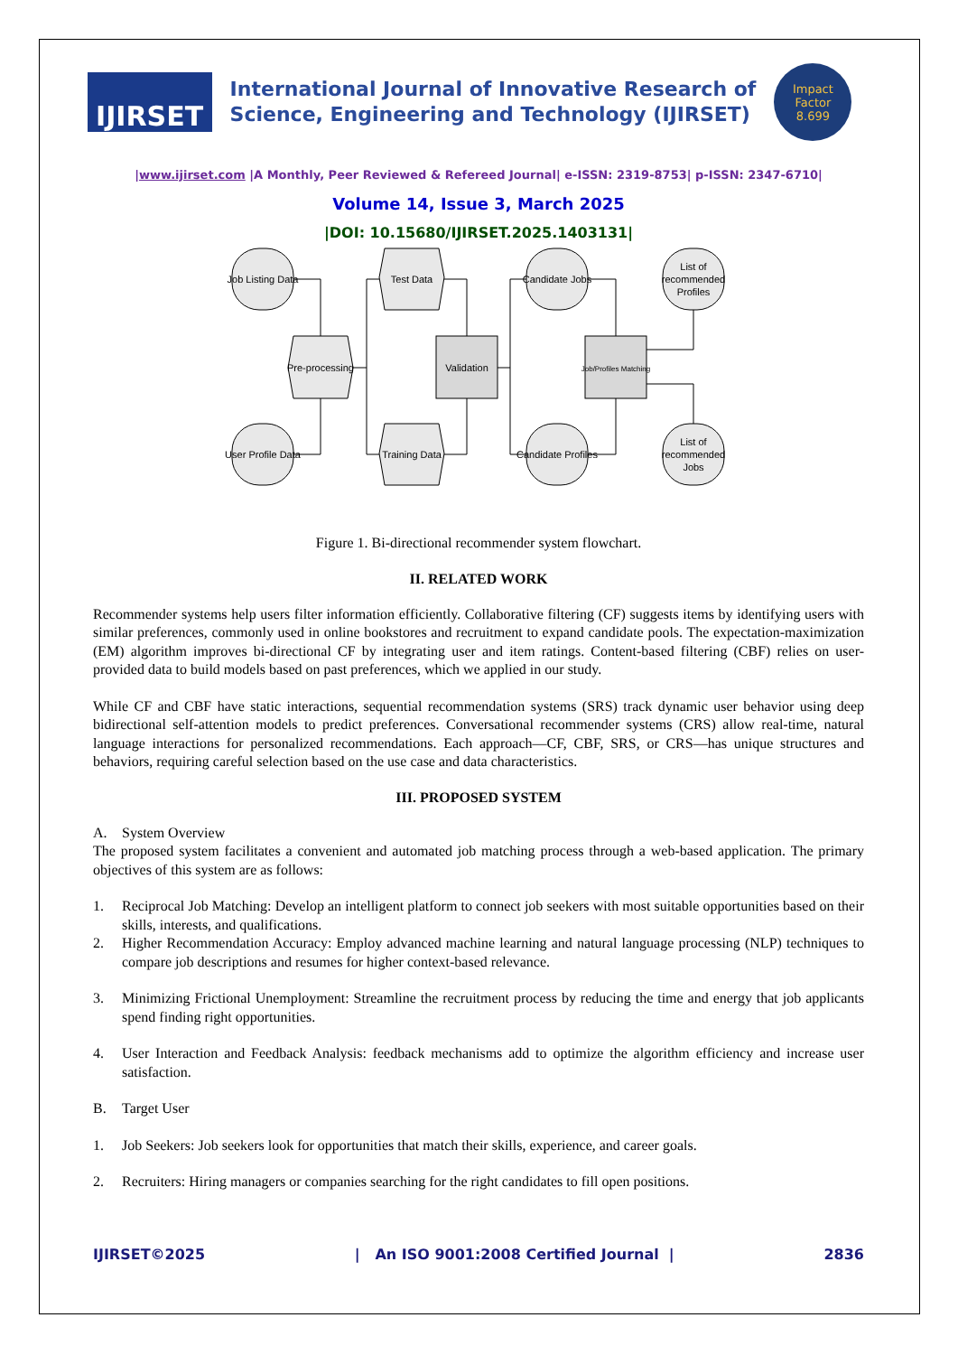IJIRSET
International Journal of Innovative Research of
Science, Engineering and Technology (IJIRSET)
Impact
Factor
8.699
|www.ijirset.com |A Monthly, Peer Reviewed & Refereed Journal| e-ISSN: 2319-8753| p-ISSN: 2347-6710|
Volume 14, Issue 3, March 2025
|DOI: 10.15680/IJIRSET.2025.1403131|
Job Listing Data
User Profile Data
Pre-processing
Test Data
Training Data
Validation
Candidate Jobs
Candidate Profiles
Job/Profiles Matching
List of
recommended
Profiles
List of
recommended
Jobs
Figure 1. Bi-directional recommender system flowchart.
II. RELATED WORK
Recommender systems help users filter information efficiently. Collaborative filtering (CF) suggests items by identifying users with similar preferences, commonly used in online bookstores and recruitment to expand candidate pools. The expectation-maximization (EM) algorithm improves bi-directional CF by integrating user and item ratings. Content-based filtering (CBF) relies on user-provided data to build models based on past preferences, which we applied in our study.
While CF and CBF have static interactions, sequential recommendation systems (SRS) track dynamic user behavior using deep bidirectional self-attention models to predict preferences. Conversational recommender systems (CRS) allow real-time, natural language interactions for personalized recommendations. Each approach—CF, CBF, SRS, or CRS—has unique structures and behaviors, requiring careful selection based on the use case and data characteristics.
III. PROPOSED SYSTEM
A. System Overview
The proposed system facilitates a convenient and automated job matching process through a web-based application. The primary objectives of this system are as follows:
1. Reciprocal Job Matching: Develop an intelligent platform to connect job seekers with most suitable opportunities based on their skills, interests, and qualifications.
2. Higher Recommendation Accuracy: Employ advanced machine learning and natural language processing (NLP) techniques to compare job descriptions and resumes for higher context-based relevance.
3. Minimizing Frictional Unemployment: Streamline the recruitment process by reducing the time and energy that job applicants spend finding right opportunities.
4. User Interaction and Feedback Analysis: feedback mechanisms add to optimize the algorithm efficiency and increase user satisfaction.
B. Target User
1. Job Seekers: Job seekers look for opportunities that match their skills, experience, and career goals.
2. Recruiters: Hiring managers or companies searching for the right candidates to fill open positions.
IJIRSET©2025 | An ISO 9001:2008 Certified Journal | 2836